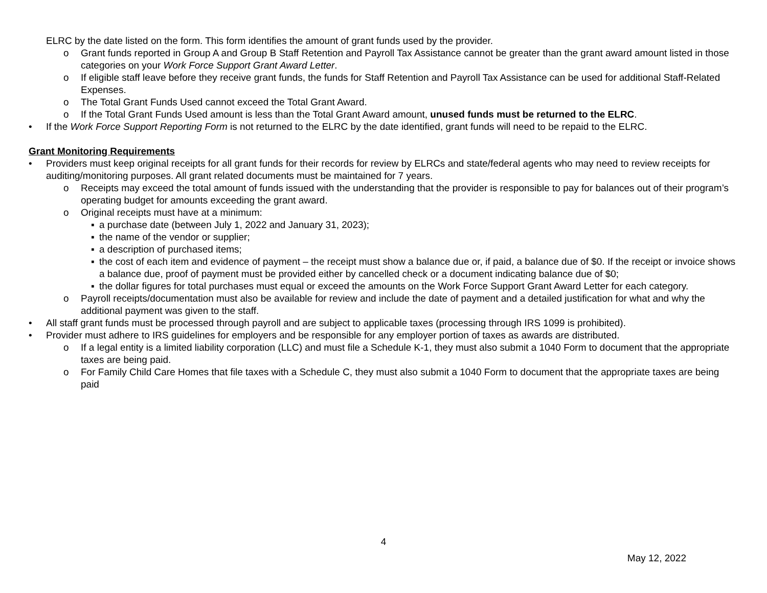ELRC by the date listed on the form. This form identifies the amount of grant funds used by the provider.
o Grant funds reported in Group A and Group B Staff Retention and Payroll Tax Assistance cannot be greater than the grant award amount listed in those categories on your Work Force Support Grant Award Letter.
o If eligible staff leave before they receive grant funds, the funds for Staff Retention and Payroll Tax Assistance can be used for additional Staff-Related Expenses.
o The Total Grant Funds Used cannot exceed the Total Grant Award.
o If the Total Grant Funds Used amount is less than the Total Grant Award amount, unused funds must be returned to the ELRC.
• If the Work Force Support Reporting Form is not returned to the ELRC by the date identified, grant funds will need to be repaid to the ELRC.
Grant Monitoring Requirements
• Providers must keep original receipts for all grant funds for their records for review by ELRCs and state/federal agents who may need to review receipts for auditing/monitoring purposes. All grant related documents must be maintained for 7 years.
o Receipts may exceed the total amount of funds issued with the understanding that the provider is responsible to pay for balances out of their program’s operating budget for amounts exceeding the grant award.
o Original receipts must have at a minimum:
▪ a purchase date (between July 1, 2022 and January 31, 2023);
▪ the name of the vendor or supplier;
▪ a description of purchased items;
▪ the cost of each item and evidence of payment – the receipt must show a balance due or, if paid, a balance due of $0. If the receipt or invoice shows a balance due, proof of payment must be provided either by cancelled check or a document indicating balance due of $0;
▪ the dollar figures for total purchases must equal or exceed the amounts on the Work Force Support Grant Award Letter for each category.
o Payroll receipts/documentation must also be available for review and include the date of payment and a detailed justification for what and why the additional payment was given to the staff.
• All staff grant funds must be processed through payroll and are subject to applicable taxes (processing through IRS 1099 is prohibited).
• Provider must adhere to IRS guidelines for employers and be responsible for any employer portion of taxes as awards are distributed.
o If a legal entity is a limited liability corporation (LLC) and must file a Schedule K-1, they must also submit a 1040 Form to document that the appropriate taxes are being paid.
o For Family Child Care Homes that file taxes with a Schedule C, they must also submit a 1040 Form to document that the appropriate taxes are being paid
4
May 12, 2022